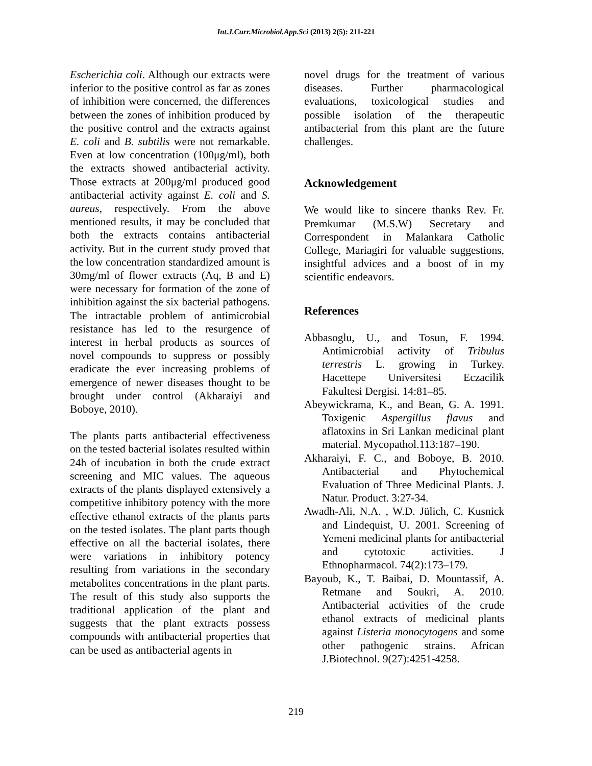Int.J.Curr.Microbiol.App.Sci (2013) 2(5): 211-221
Escherichia coli. Although our extracts were inferior to the positive control as far as zones of inhibition were concerned, the differences between the zones of inhibition produced by the positive control and the extracts against E. coli and B. subtilis were not remarkable. Even at low concentration (100μg/ml), both the extracts showed antibacterial activity. Those extracts at 200μg/ml produced good antibacterial activity against E. coli and S. aureus, respectively. From the above mentioned results, it may be concluded that both the extracts contains antibacterial activity. But in the current study proved that the low concentration standardized amount is 30mg/ml of flower extracts (Aq, B and E) were necessary for formation of the zone of inhibition against the six bacterial pathogens. The intractable problem of antimicrobial resistance has led to the resurgence of interest in herbal products as sources of novel compounds to suppress or possibly eradicate the ever increasing problems of emergence of newer diseases thought to be brought under control (Akharaiyi and Boboye, 2010).
The plants parts antibacterial effectiveness on the tested bacterial isolates resulted within 24h of incubation in both the crude extract screening and MIC values. The aqueous extracts of the plants displayed extensively a competitive inhibitory potency with the more effective ethanol extracts of the plants parts on the tested isolates. The plant parts though effective on all the bacterial isolates, there were variations in inhibitory potency resulting from variations in the secondary metabolites concentrations in the plant parts. The result of this study also supports the traditional application of the plant and suggests that the plant extracts possess compounds with antibacterial properties that can be used as antibacterial agents in
novel drugs for the treatment of various diseases. Further pharmacological evaluations, toxicological studies and possible isolation of the therapeutic antibacterial from this plant are the future challenges.
Acknowledgement
We would like to sincere thanks Rev. Fr. Premkumar (M.S.W) Secretary and Correspondent in Malankara Catholic College, Mariagiri for valuable suggestions, insightful advices and a boost of in my scientific endeavors.
References
Abbasoglu, U., and Tosun, F. 1994. Antimicrobial activity of Tribulus terrestris L. growing in Turkey. Hacettepe Universitesi Eczacilik Fakultesi Dergisi. 14:81–85.
Abeywickrama, K., and Bean, G. A. 1991. Toxigenic Aspergillus flavus and aflatoxins in Sri Lankan medicinal plant material. Mycopathol.113:187–190.
Akharaiyi, F. C., and Boboye, B. 2010. Antibacterial and Phytochemical Evaluation of Three Medicinal Plants. J. Natur. Product. 3:27-34.
Awadh-Ali, N.A. , W.D. Jülich, C. Kusnick and Lindequist, U. 2001. Screening of Yemeni medicinal plants for antibacterial and cytotoxic activities. J Ethnopharmacol. 74(2):173–179.
Bayoub, K., T. Baibai, D. Mountassif, A. Retmane and Soukri, A. 2010. Antibacterial activities of the crude ethanol extracts of medicinal plants against Listeria monocytogens and some other pathogenic strains. African J.Biotechnol. 9(27):4251-4258.
219